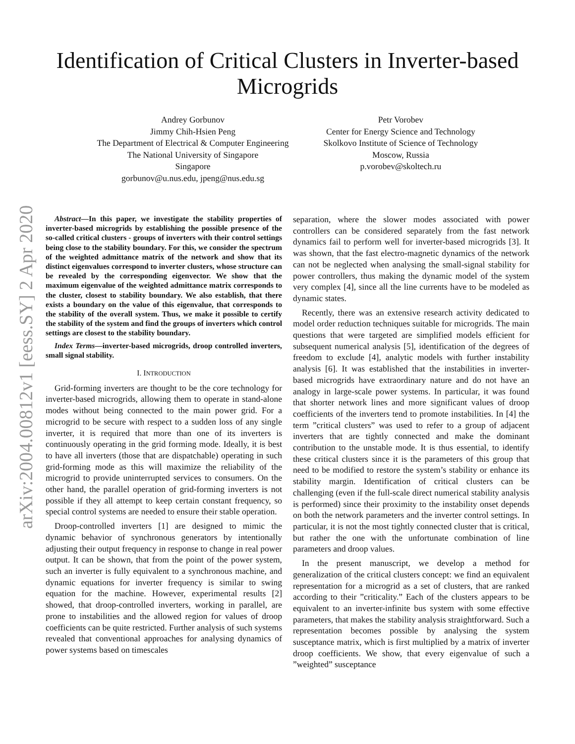arXiv:2004.00812v1 [eess.SY] 2 Apr 2020
Identification of Critical Clusters in Inverter-based
Microgrids
Andrey Gorbunov
Jimmy Chih-Hsien Peng
The Department of Electrical & Computer Engineering
The National University of Singapore
Singapore
gorbunov@u.nus.edu, jpeng@nus.edu.sg
Petr Vorobev
Center for Energy Science and Technology
Skolkovo Institute of Science of Technology
Moscow, Russia
p.vorobev@skoltech.ru
Abstract—In this paper, we investigate the stability properties of inverter-based microgrids by establishing the possible presence of the so-called critical clusters - groups of inverters with their control settings being close to the stability boundary. For this, we consider the spectrum of the weighted admittance matrix of the network and show that its distinct eigenvalues correspond to inverter clusters, whose structure can be revealed by the corresponding eigenvector. We show that the maximum eigenvalue of the weighted admittance matrix corresponds to the cluster, closest to stability boundary. We also establish, that there exists a boundary on the value of this eigenvalue, that corresponds to the stability of the overall system. Thus, we make it possible to certify the stability of the system and find the groups of inverters which control settings are closest to the stability boundary.
Index Terms—inverter-based microgrids, droop controlled inverters, small signal stability.
I. INTRODUCTION
Grid-forming inverters are thought to be the core technology for inverter-based microgrids, allowing them to operate in stand-alone modes without being connected to the main power grid. For a microgrid to be secure with respect to a sudden loss of any single inverter, it is required that more than one of its inverters is continuously operating in the grid forming mode. Ideally, it is best to have all inverters (those that are dispatchable) operating in such grid-forming mode as this will maximize the reliability of the microgrid to provide uninterrupted services to consumers. On the other hand, the parallel operation of grid-forming inverters is not possible if they all attempt to keep certain constant frequency, so special control systems are needed to ensure their stable operation.
Droop-controlled inverters [1] are designed to mimic the dynamic behavior of synchronous generators by intentionally adjusting their output frequency in response to change in real power output. It can be shown, that from the point of the power system, such an inverter is fully equivalent to a synchronous machine, and dynamic equations for inverter frequency is similar to swing equation for the machine. However, experimental results [2] showed, that droop-controlled inverters, working in parallel, are prone to instabilities and the allowed region for values of droop coefficients can be quite restricted. Further analysis of such systems revealed that conventional approaches for analysing dynamics of power systems based on timescales
separation, where the slower modes associated with power controllers can be considered separately from the fast network dynamics fail to perform well for inverter-based microgrids [3]. It was shown, that the fast electro-magnetic dynamics of the network can not be neglected when analysing the small-signal stability for power controllers, thus making the dynamic model of the system very complex [4], since all the line currents have to be modeled as dynamic states.
Recently, there was an extensive research activity dedicated to model order reduction techniques suitable for microgrids. The main questions that were targeted are simplified models efficient for subsequent numerical analysis [5], identification of the degrees of freedom to exclude [4], analytic models with further instability analysis [6]. It was established that the instabilities in inverter-based microgrids have extraordinary nature and do not have an analogy in large-scale power systems. In particular, it was found that shorter network lines and more significant values of droop coefficients of the inverters tend to promote instabilities. In [4] the term ”critical clusters” was used to refer to a group of adjacent inverters that are tightly connected and make the dominant contribution to the unstable mode. It is thus essential, to identify these critical clusters since it is the parameters of this group that need to be modified to restore the system’s stability or enhance its stability margin. Identification of critical clusters can be challenging (even if the full-scale direct numerical stability analysis is performed) since their proximity to the instability onset depends on both the network parameters and the inverter control settings. In particular, it is not the most tightly connected cluster that is critical, but rather the one with the unfortunate combination of line parameters and droop values.
In the present manuscript, we develop a method for generalization of the critical clusters concept: we find an equivalent representation for a microgrid as a set of clusters, that are ranked according to their ”criticality.” Each of the clusters appears to be equivalent to an inverter-infinite bus system with some effective parameters, that makes the stability analysis straightforward. Such a representation becomes possible by analysing the system susceptance matrix, which is first multiplied by a matrix of inverter droop coefficients. We show, that every eigenvalue of such a ”weighted” susceptance